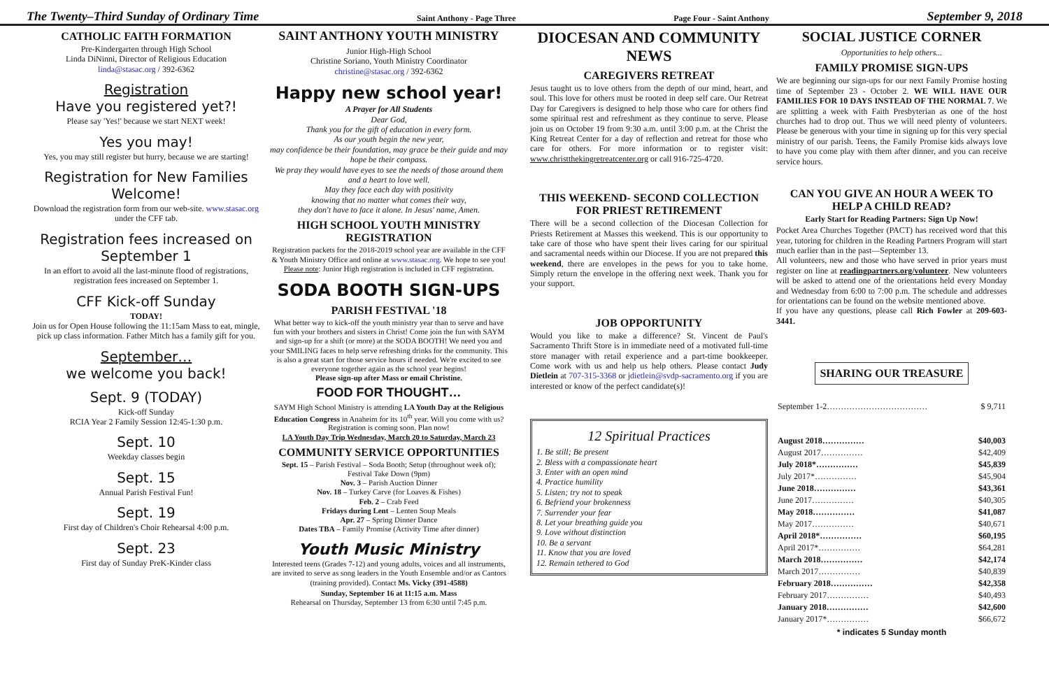The Twenty–Third Sunday of Ordinary Time Saint Anthony - Page Three Page Four - Saint Anthony September 9, 2018
CATHOLIC FAITH FORMATION
Pre-Kindergarten through High School
Linda DiNinni, Director of Religious Education
linda@stasac.org / 392-6362
Registration
Have you registered yet?!
Please say 'Yes!' because we start NEXT week!
Yes you may!
Yes, you may still register but hurry, because we are starting!
Registration for New Families Welcome!
Download the registration form from our web-site. www.stasac.org under the CFF tab.
Registration fees increased on September 1
In an effort to avoid all the last-minute flood of registrations, registration fees increased on September 1.
CFF Kick-off Sunday
TODAY!
Join us for Open House following the 11:15am Mass to eat, mingle, pick up class information. Father Mitch has a family gift for you.
September…
we welcome you back!
Sept. 9 (TODAY)
Kick-off Sunday
RCIA Year 2 Family Session 12:45-1:30 p.m.
Sept. 10
Weekday classes begin
Sept. 15
Annual Parish Festival Fun!
Sept. 19
First day of Children's Choir Rehearsal 4:00 p.m.
Sept. 23
First day of Sunday PreK-Kinder class
SAINT ANTHONY YOUTH MINISTRY
Junior High-High School
Christine Soriano, Youth Ministry Coordinator
christine@stasac.org / 392-6362
Happy new school year!
A Prayer for All Students
Dear God,
Thank you for the gift of education in every form.
As our youth begin the new year,
may confidence be their foundation, may grace be their guide and may hope be their compass.
We pray they would have eyes to see the needs of those around them and a heart to love well.
May they face each day with positivity
knowing that no matter what comes their way,
they don't have to face it alone. In Jesus' name, Amen.
HIGH SCHOOL YOUTH MINISTRY REGISTRATION
Registration packets for the 2018-2019 school year are available in the CFF & Youth Ministry Office and online at www.stasac.org. We hope to see you! Please note: Junior High registration is included in CFF registration.
SODA BOOTH SIGN-UPS
PARISH FESTIVAL '18
What better way to kick-off the youth ministry year than to serve and have fun with your brothers and sisters in Christ! Come join the fun with SAYM and sign-up for a shift (or more) at the SODA BOOTH! We need you and your SMILING faces to help serve refreshing drinks for the community. This is also a great start for those service hours if needed. We're excited to see everyone together again as the school year begins!
Please sign-up after Mass or email Christine.
FOOD FOR THOUGHT…
SAYM High School Ministry is attending LA Youth Day at the Religious Education Congress in Anaheim for its 10<sup>th</sup> year. Will you come with us? Registration is coming soon. Plan now!
LA Youth Day Trip Wednesday, March 20 to Saturday, March 23
COMMUNITY SERVICE OPPORTUNITIES
Sept. 15 – Parish Festival – Soda Booth; Setup (throughout week of); Festival Take Down (9pm)
Nov. 3 – Parish Auction Dinner
Nov. 18 – Turkey Carve (for Loaves & Fishes)
Feb. 2 – Crab Feed
Fridays during Lent – Lenten Soup Meals
Apr. 27 – Spring Dinner Dance
Dates TBA – Family Promise (Activity Time after dinner)
Youth Music Ministry
Interested teens (Grades 7-12) and young adults, voices and all instruments, are invited to serve as song leaders in the Youth Ensemble and/or as Cantors (training provided). Contact Ms. Vicky (391-4588)
Sunday, September 16 at 11:15 a.m. Mass
Rehearsal on Thursday, September 13 from 6:30 until 7:45 p.m.
DIOCESAN AND COMMUNITY NEWS
CAREGIVERS RETREAT
Jesus taught us to love others from the depth of our mind, heart, and soul. This love for others must be rooted in deep self care. Our Retreat Day for Caregivers is designed to help those who care for others find some spiritual rest and refreshment as they continue to serve. Please join us on October 19 from 9:30 a.m. until 3:00 p.m. at the Christ the King Retreat Center for a day of reflection and retreat for those who care for others. For more information or to register visit: www.christthekingretreatcenter.org or call 916-725-4720.
THIS WEEKEND- SECOND COLLECTION FOR PRIEST RETIREMENT
There will be a second collection of the Diocesan Collection for Priests Retirement at Masses this weekend. This is our opportunity to take care of those who have spent their lives caring for our spiritual and sacramental needs within our Diocese. If you are not prepared this weekend, there are envelopes in the pews for you to take home. Simply return the envelope in the offering next week. Thank you for your support.
JOB OPPORTUNITY
Would you like to make a difference? St. Vincent de Paul's Sacramento Thrift Store is in immediate need of a motivated full-time store manager with retail experience and a part-time bookkeeper. Come work with us and help us help others. Please contact Judy Dietlein at 707-315-3368 or jdietlein@svdp-sacramento.org if you are interested or know of the perfect candidate(s)!
12 Spiritual Practices
1. Be still; Be present
2. Bless with a compassionate heart
3. Enter with an open mind
4. Practice humility
5. Listen; try not to speak
6. Befriend your brokenness
7. Surrender your fear
8. Let your breathing guide you
9. Love without distinction
10. Be a servant
11. Know that you are loved
12. Remain tethered to God
SOCIAL JUSTICE CORNER
Opportunities to help others...
FAMILY PROMISE SIGN-UPS
We are beginning our sign-ups for our next Family Promise hosting time of September 23 - October 2. WE WILL HAVE OUR FAMILIES FOR 10 DAYS INSTEAD OF THE NORMAL 7. We are splitting a week with Faith Presbyterian as one of the host churches had to drop out. Thus we will need plenty of volunteers. Please be generous with your time in signing up for this very special ministry of our parish. Teens, the Family Promise kids always love to have you come play with them after dinner, and you can receive service hours.
CAN YOU GIVE AN HOUR A WEEK TO HELP A CHILD READ?
Early Start for Reading Partners: Sign Up Now!
Pocket Area Churches Together (PACT) has received word that this year, tutoring for children in the Reading Partners Program will start much earlier than in the past—September 13.
All volunteers, new and those who have served in prior years must register on line at readingpartners.org/volunteer. New volunteers will be asked to attend one of the orientations held every Monday and Wednesday from 6:00 to 7:00 p.m. The schedule and addresses for orientations can be found on the website mentioned above.
If you have any questions, please call Rich Fowler at 209-603-3441.
SHARING OUR TREASURE
| September 1-2……………………………… | $ 9,711 |
| August 2018…………… | $40,003 |
| August 2017…………… | $42,409 |
| July 2018*…………… | $45,839 |
| July 2017*…………… | $45,904 |
| June 2018…………… | $43,361 |
| June 2017…………… | $40,305 |
| May 2018…………… | $41,087 |
| May 2017…………… | $40,671 |
| April 2018*…………… | $60,195 |
| April 2017*…………… | $64,281 |
| March 2018…………… | $42,174 |
| March 2017…………… | $40,839 |
| February 2018…………… | $42,358 |
| February 2017…………… | $40,493 |
| January 2018…………… | $42,600 |
| January 2017*…………… | $66,672 |
* indicates 5 Sunday month